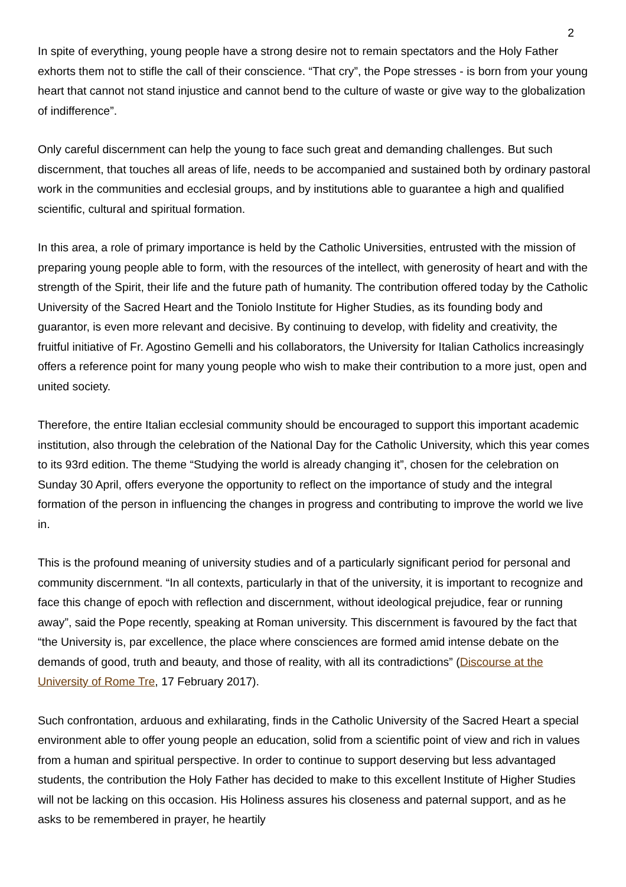2
In spite of everything, young people have a strong desire not to remain spectators and the Holy Father exhorts them not to stifle the call of their conscience. “That cry”, the Pope stresses - is born from your young heart that cannot not stand injustice and cannot bend to the culture of waste or give way to the globalization of indifference”.
Only careful discernment can help the young to face such great and demanding challenges. But such discernment, that touches all areas of life, needs to be accompanied and sustained both by ordinary pastoral work in the communities and ecclesial groups, and by institutions able to guarantee a high and qualified scientific, cultural and spiritual formation.
In this area, a role of primary importance is held by the Catholic Universities, entrusted with the mission of preparing young people able to form, with the resources of the intellect, with generosity of heart and with the strength of the Spirit, their life and the future path of humanity. The contribution offered today by the Catholic University of the Sacred Heart and the Toniolo Institute for Higher Studies, as its founding body and guarantor, is even more relevant and decisive. By continuing to develop, with fidelity and creativity, the fruitful initiative of Fr. Agostino Gemelli and his collaborators, the University for Italian Catholics increasingly offers a reference point for many young people who wish to make their contribution to a more just, open and united society.
Therefore, the entire Italian ecclesial community should be encouraged to support this important academic institution, also through the celebration of the National Day for the Catholic University, which this year comes to its 93rd edition. The theme “Studying the world is already changing it”, chosen for the celebration on Sunday 30 April, offers everyone the opportunity to reflect on the importance of study and the integral formation of the person in influencing the changes in progress and contributing to improve the world we live in.
This is the profound meaning of university studies and of a particularly significant period for personal and community discernment. “In all contexts, particularly in that of the university, it is important to recognize and face this change of epoch with reflection and discernment, without ideological prejudice, fear or running away”, said the Pope recently, speaking at Roman university. This discernment is favoured by the fact that “the University is, par excellence, the place where consciences are formed amid intense debate on the demands of good, truth and beauty, and those of reality, with all its contradictions” (Discourse at the University of Rome Tre, 17 February 2017).
Such confrontation, arduous and exhilarating, finds in the Catholic University of the Sacred Heart a special environment able to offer young people an education, solid from a scientific point of view and rich in values from a human and spiritual perspective. In order to continue to support deserving but less advantaged students, the contribution the Holy Father has decided to make to this excellent Institute of Higher Studies will not be lacking on this occasion. His Holiness assures his closeness and paternal support, and as he asks to be remembered in prayer, he heartily